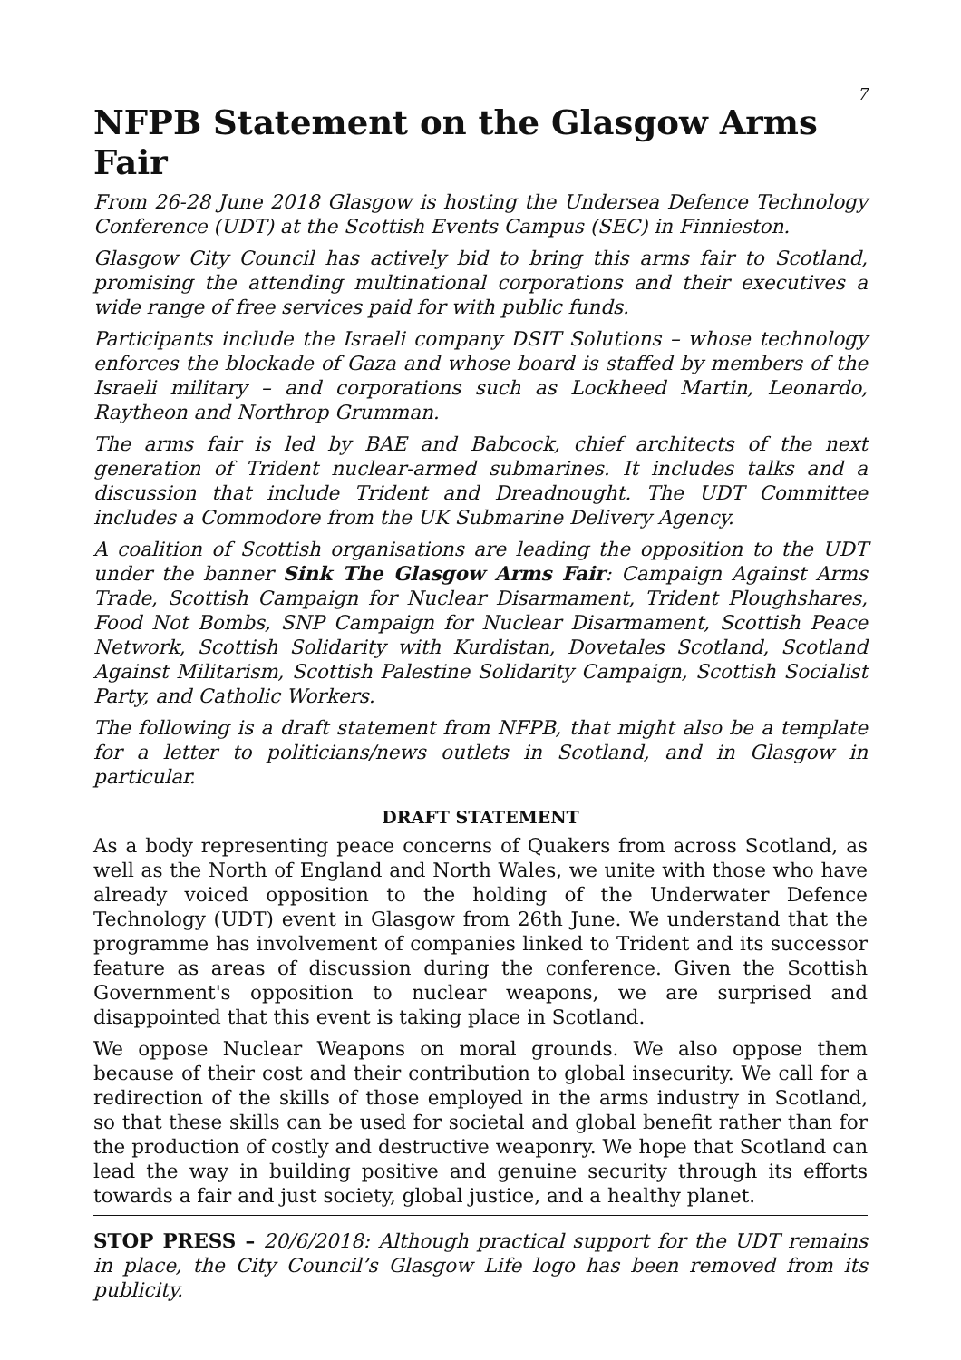7
NFPB Statement on the Glasgow Arms Fair
From 26-28 June 2018 Glasgow is hosting the Undersea Defence Technology Conference (UDT) at the Scottish Events Campus (SEC) in Finnieston.
Glasgow City Council has actively bid to bring this arms fair to Scotland, promising the attending multinational corporations and their executives a wide range of free services paid for with public funds.
Participants include the Israeli company DSIT Solutions – whose technology enforces the blockade of Gaza and whose board is staffed by members of the Israeli military – and corporations such as Lockheed Martin, Leonardo, Raytheon and Northrop Grumman.
The arms fair is led by BAE and Babcock, chief architects of the next generation of Trident nuclear-armed submarines. It includes talks and a discussion that include Trident and Dreadnought. The UDT Committee includes a Commodore from the UK Submarine Delivery Agency.
A coalition of Scottish organisations are leading the opposition to the UDT under the banner Sink The Glasgow Arms Fair: Campaign Against Arms Trade, Scottish Campaign for Nuclear Disarmament, Trident Ploughshares, Food Not Bombs, SNP Campaign for Nuclear Disarmament, Scottish Peace Network, Scottish Solidarity with Kurdistan, Dovetales Scotland, Scotland Against Militarism, Scottish Palestine Solidarity Campaign, Scottish Socialist Party, and Catholic Workers.
The following is a draft statement from NFPB, that might also be a template for a letter to politicians/news outlets in Scotland, and in Glasgow in particular.
DRAFT STATEMENT
As a body representing peace concerns of Quakers from across Scotland, as well as the North of England and North Wales, we unite with those who have already voiced opposition to the holding of the Underwater Defence Technology (UDT) event in Glasgow from 26th June. We understand that the programme has involvement of companies linked to Trident and its successor feature as areas of discussion during the conference. Given the Scottish Government's opposition to nuclear weapons, we are surprised and disappointed that this event is taking place in Scotland.
We oppose Nuclear Weapons on moral grounds. We also oppose them because of their cost and their contribution to global insecurity. We call for a redirection of the skills of those employed in the arms industry in Scotland, so that these skills can be used for societal and global benefit rather than for the production of costly and destructive weaponry. We hope that Scotland can lead the way in building positive and genuine security through its efforts towards a fair and just society, global justice, and a healthy planet.
STOP PRESS – 20/6/2018: Although practical support for the UDT remains in place, the City Council’s Glasgow Life logo has been removed from its publicity.